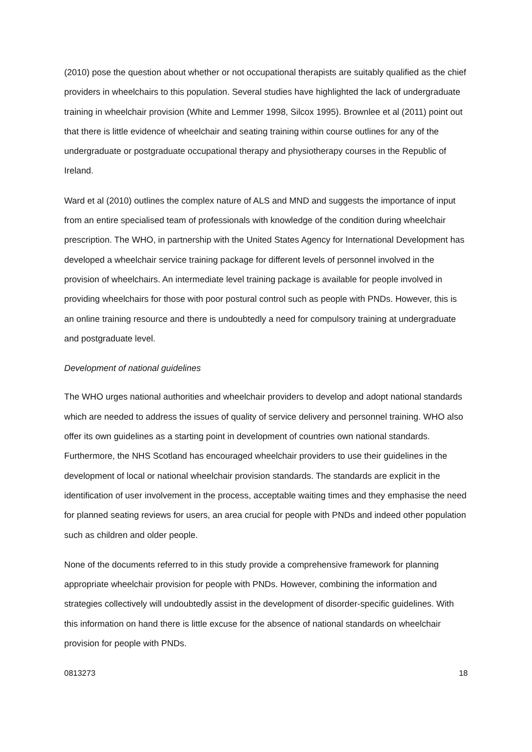(2010) pose the question about whether or not occupational therapists are suitably qualified as the chief providers in wheelchairs to this population. Several studies have highlighted the lack of undergraduate training in wheelchair provision (White and Lemmer 1998, Silcox 1995). Brownlee et al (2011) point out that there is little evidence of wheelchair and seating training within course outlines for any of the undergraduate or postgraduate occupational therapy and physiotherapy courses in the Republic of Ireland.
Ward et al (2010) outlines the complex nature of ALS and MND and suggests the importance of input from an entire specialised team of professionals with knowledge of the condition during wheelchair prescription. The WHO, in partnership with the United States Agency for International Development has developed a wheelchair service training package for different levels of personnel involved in the provision of wheelchairs. An intermediate level training package is available for people involved in providing wheelchairs for those with poor postural control such as people with PNDs. However, this is an online training resource and there is undoubtedly a need for compulsory training at undergraduate and postgraduate level.
Development of national guidelines
The WHO urges national authorities and wheelchair providers to develop and adopt national standards which are needed to address the issues of quality of service delivery and personnel training. WHO also offer its own guidelines as a starting point in development of countries own national standards. Furthermore, the NHS Scotland has encouraged wheelchair providers to use their guidelines in the development of local or national wheelchair provision standards. The standards are explicit in the identification of user involvement in the process, acceptable waiting times and they emphasise the need for planned seating reviews for users, an area crucial for people with PNDs and indeed other population such as children and older people.
None of the documents referred to in this study provide a comprehensive framework for planning appropriate wheelchair provision for people with PNDs. However, combining the information and strategies collectively will undoubtedly assist in the development of disorder-specific guidelines. With this information on hand there is little excuse for the absence of national standards on wheelchair provision for people with PNDs.
0813273 18